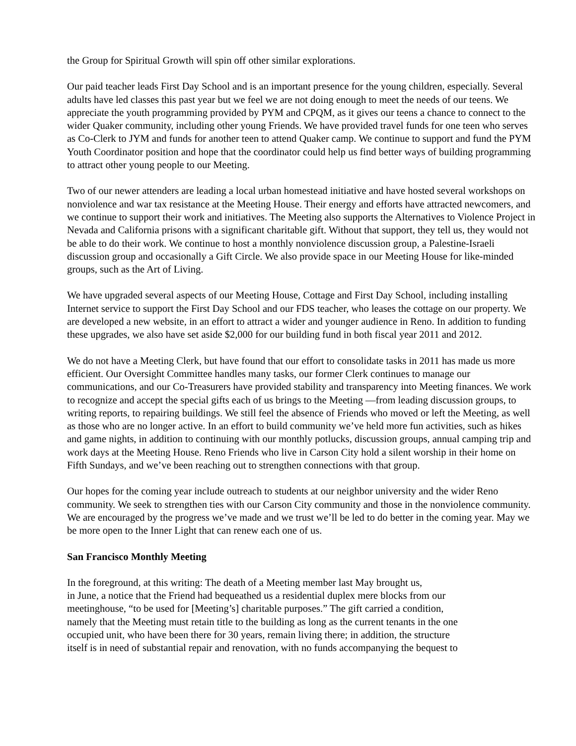the Group for Spiritual Growth will spin off other similar explorations.
Our paid teacher leads First Day School and is an important presence for the young children, especially. Several adults have led classes this past year but we feel we are not doing enough to meet the needs of our teens. We appreciate the youth programming provided by PYM and CPQM, as it gives our teens a chance to connect to the wider Quaker community, including other young Friends. We have provided travel funds for one teen who serves as Co-Clerk to JYM and funds for another teen to attend Quaker camp. We continue to support and fund the PYM Youth Coordinator position and hope that the coordinator could help us find better ways of building programming to attract other young people to our Meeting.
Two of our newer attenders are leading a local urban homestead initiative and have hosted several workshops on nonviolence and war tax resistance at the Meeting House. Their energy and efforts have attracted newcomers, and we continue to support their work and initiatives. The Meeting also supports the Alternatives to Violence Project in Nevada and California prisons with a significant charitable gift. Without that support, they tell us, they would not be able to do their work. We continue to host a monthly nonviolence discussion group, a Palestine-Israeli discussion group and occasionally a Gift Circle. We also provide space in our Meeting House for like-minded groups, such as the Art of Living.
We have upgraded several aspects of our Meeting House, Cottage and First Day School, including installing Internet service to support the First Day School and our FDS teacher, who leases the cottage on our property. We are developed a new website, in an effort to attract a wider and younger audience in Reno. In addition to funding these upgrades, we also have set aside $2,000 for our building fund in both fiscal year 2011 and 2012.
We do not have a Meeting Clerk, but have found that our effort to consolidate tasks in 2011 has made us more efficient. Our Oversight Committee handles many tasks, our former Clerk continues to manage our communications, and our Co-Treasurers have provided stability and transparency into Meeting finances. We work to recognize and accept the special gifts each of us brings to the Meeting —from leading discussion groups, to writing reports, to repairing buildings. We still feel the absence of Friends who moved or left the Meeting, as well as those who are no longer active. In an effort to build community we’ve held more fun activities, such as hikes and game nights, in addition to continuing with our monthly potlucks, discussion groups, annual camping trip and work days at the Meeting House. Reno Friends who live in Carson City hold a silent worship in their home on Fifth Sundays, and we’ve been reaching out to strengthen connections with that group.
Our hopes for the coming year include outreach to students at our neighbor university and the wider Reno community. We seek to strengthen ties with our Carson City community and those in the nonviolence community. We are encouraged by the progress we’ve made and we trust we’ll be led to do better in the coming year. May we be more open to the Inner Light that can renew each one of us.
San Francisco Monthly Meeting
In the foreground, at this writing: The death of a Meeting member last May brought us,
in June, a notice that the Friend had bequeathed us a residential duplex mere blocks from our
meetinghouse, “to be used for [Meeting’s] charitable purposes.” The gift carried a condition,
namely that the Meeting must retain title to the building as long as the current tenants in the one
occupied unit, who have been there for 30 years, remain living there; in addition, the structure
itself is in need of substantial repair and renovation, with no funds accompanying the bequest to